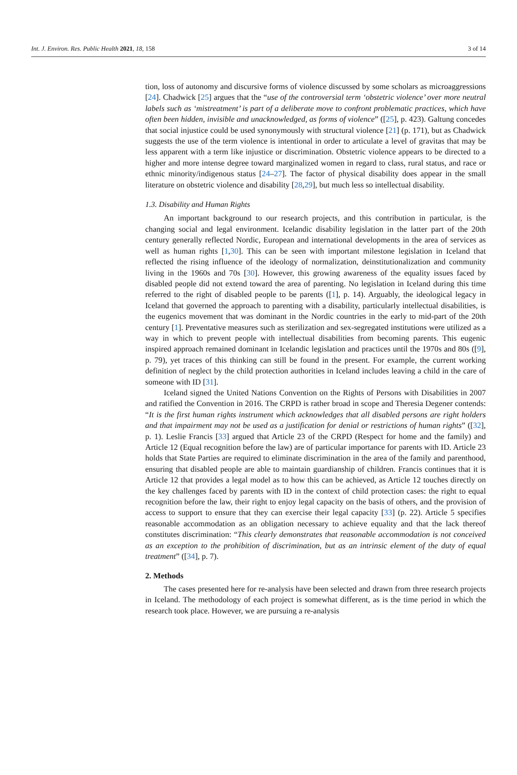Int. J. Environ. Res. Public Health 2021, 18, 158 3 of 14
tion, loss of autonomy and discursive forms of violence discussed by some scholars as microaggressions [24]. Chadwick [25] argues that the “use of the controversial term ‘obstetric violence’ over more neutral labels such as ‘mistreatment’ is part of a deliberate move to confront problematic practices, which have often been hidden, invisible and unacknowledged, as forms of violence” ([25], p. 423). Galtung concedes that social injustice could be used synonymously with structural violence [21] (p. 171), but as Chadwick suggests the use of the term violence is intentional in order to articulate a level of gravitas that may be less apparent with a term like injustice or discrimination. Obstetric violence appears to be directed to a higher and more intense degree toward marginalized women in regard to class, rural status, and race or ethnic minority/indigenous status [24–27]. The factor of physical disability does appear in the small literature on obstetric violence and disability [28,29], but much less so intellectual disability.
1.3. Disability and Human Rights
An important background to our research projects, and this contribution in particular, is the changing social and legal environment. Icelandic disability legislation in the latter part of the 20th century generally reflected Nordic, European and international developments in the area of services as well as human rights [1,30]. This can be seen with important milestone legislation in Iceland that reflected the rising influence of the ideology of normalization, deinstitutionalization and community living in the 1960s and 70s [30]. However, this growing awareness of the equality issues faced by disabled people did not extend toward the area of parenting. No legislation in Iceland during this time referred to the right of disabled people to be parents ([1], p. 14). Arguably, the ideological legacy in Iceland that governed the approach to parenting with a disability, particularly intellectual disabilities, is the eugenics movement that was dominant in the Nordic countries in the early to mid-part of the 20th century [1]. Preventative measures such as sterilization and sex-segregated institutions were utilized as a way in which to prevent people with intellectual disabilities from becoming parents. This eugenic inspired approach remained dominant in Icelandic legislation and practices until the 1970s and 80s ([9], p. 79), yet traces of this thinking can still be found in the present. For example, the current working definition of neglect by the child protection authorities in Iceland includes leaving a child in the care of someone with ID [31].
Iceland signed the United Nations Convention on the Rights of Persons with Disabilities in 2007 and ratified the Convention in 2016. The CRPD is rather broad in scope and Theresia Degener contends: “It is the first human rights instrument which acknowledges that all disabled persons are right holders and that impairment may not be used as a justification for denial or restrictions of human rights” ([32], p. 1). Leslie Francis [33] argued that Article 23 of the CRPD (Respect for home and the family) and Article 12 (Equal recognition before the law) are of particular importance for parents with ID. Article 23 holds that State Parties are required to eliminate discrimination in the area of the family and parenthood, ensuring that disabled people are able to maintain guardianship of children. Francis continues that it is Article 12 that provides a legal model as to how this can be achieved, as Article 12 touches directly on the key challenges faced by parents with ID in the context of child protection cases: the right to equal recognition before the law, their right to enjoy legal capacity on the basis of others, and the provision of access to support to ensure that they can exercise their legal capacity [33] (p. 22). Article 5 specifies reasonable accommodation as an obligation necessary to achieve equality and that the lack thereof constitutes discrimination: “This clearly demonstrates that reasonable accommodation is not conceived as an exception to the prohibition of discrimination, but as an intrinsic element of the duty of equal treatment” ([34], p. 7).
2. Methods
The cases presented here for re-analysis have been selected and drawn from three research projects in Iceland. The methodology of each project is somewhat different, as is the time period in which the research took place. However, we are pursuing a re-analysis